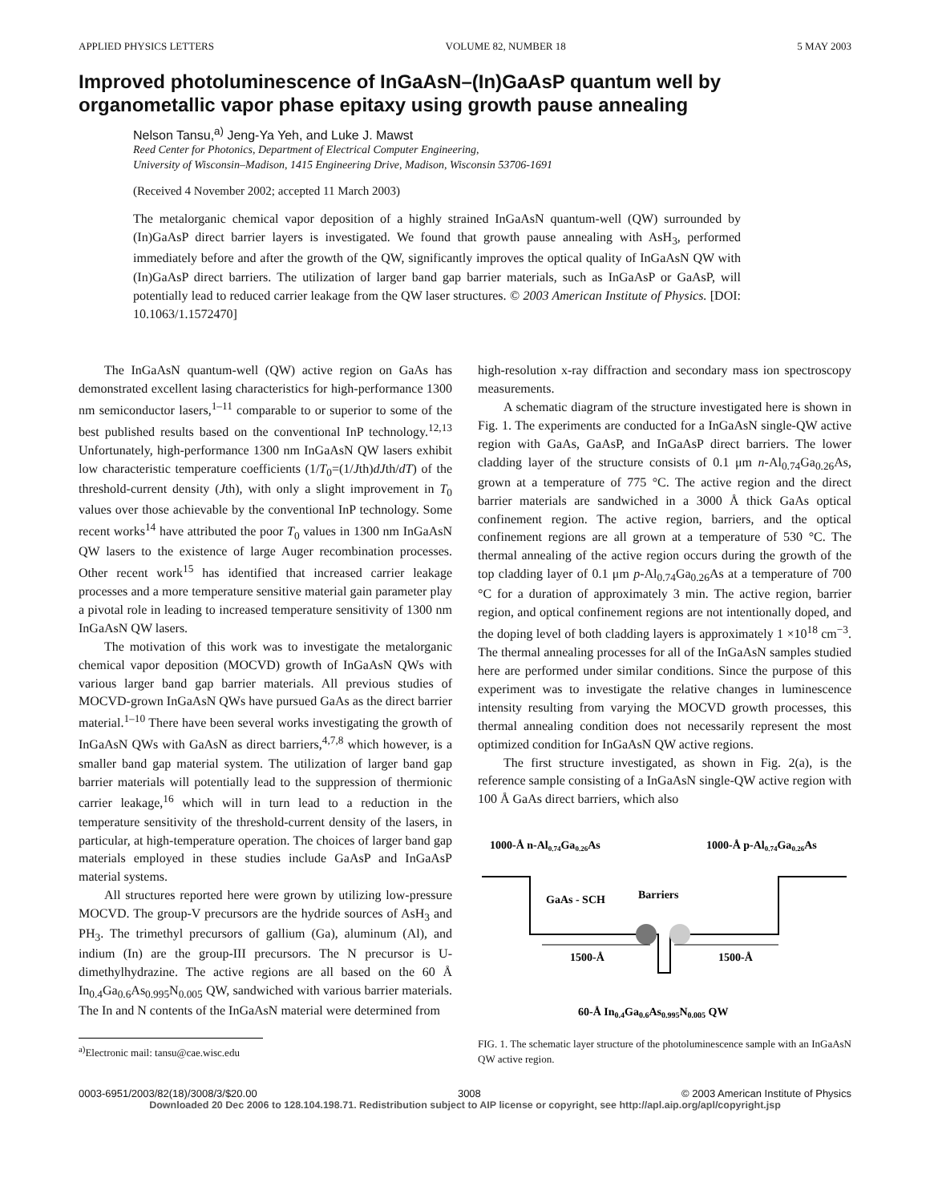APPLIED PHYSICS LETTERS VOLUME 82, NUMBER 18 5 MAY 2003
Improved photoluminescence of InGaAsN–(In)GaAsP quantum well by organometallic vapor phase epitaxy using growth pause annealing
Nelson Tansu,<sup>a)</sup> Jeng-Ya Yeh, and Luke J. Mawst
Reed Center for Photonics, Department of Electrical Computer Engineering,
University of Wisconsin–Madison, 1415 Engineering Drive, Madison, Wisconsin 53706-1691
(Received 4 November 2002; accepted 11 March 2003)
The metalorganic chemical vapor deposition of a highly strained InGaAsN quantum-well (QW) surrounded by (In)GaAsP direct barrier layers is investigated. We found that growth pause annealing with AsH<sub>3</sub>, performed immediately before and after the growth of the QW, significantly improves the optical quality of InGaAsN QW with (In)GaAsP direct barriers. The utilization of larger band gap barrier materials, such as InGaAsP or GaAsP, will potentially lead to reduced carrier leakage from the QW laser structures. © 2003 American Institute of Physics. [DOI: 10.1063/1.1572470]
The InGaAsN quantum-well (QW) active region on GaAs has demonstrated excellent lasing characteristics for high-performance 1300 nm semiconductor lasers,<sup>1–11</sup> comparable to or superior to some of the best published results based on the conventional InP technology.<sup>12,13</sup> Unfortunately, high-performance 1300 nm InGaAsN QW lasers exhibit low characteristic temperature coefficients (1/T<sub>0</sub>=(1/Jth)dJth/dT) of the threshold-current density (Jth), with only a slight improvement in T<sub>0</sub> values over those achievable by the conventional InP technology. Some recent works<sup>14</sup> have attributed the poor T<sub>0</sub> values in 1300 nm InGaAsN QW lasers to the existence of large Auger recombination processes. Other recent work<sup>15</sup> has identified that increased carrier leakage processes and a more temperature sensitive material gain parameter play a pivotal role in leading to increased temperature sensitivity of 1300 nm InGaAsN QW lasers.
The motivation of this work was to investigate the metalorganic chemical vapor deposition (MOCVD) growth of InGaAsN QWs with various larger band gap barrier materials. All previous studies of MOCVD-grown InGaAsN QWs have pursued GaAs as the direct barrier material.<sup>1–10</sup> There have been several works investigating the growth of InGaAsN QWs with GaAsN as direct barriers,<sup>4,7,8</sup> which however, is a smaller band gap material system. The utilization of larger band gap barrier materials will potentially lead to the suppression of thermionic carrier leakage,<sup>16</sup> which will in turn lead to a reduction in the temperature sensitivity of the threshold-current density of the lasers, in particular, at high-temperature operation. The choices of larger band gap materials employed in these studies include GaAsP and InGaAsP material systems.
All structures reported here were grown by utilizing low-pressure MOCVD. The group-V precursors are the hydride sources of AsH<sub>3</sub> and PH<sub>3</sub>. The trimethyl precursors of gallium (Ga), aluminum (Al), and indium (In) are the group-III precursors. The N precursor is U-dimethylhydrazine. The active regions are all based on the 60 Å In<sub>0.4</sub>Ga<sub>0.6</sub>As<sub>0.995</sub>N<sub>0.005</sub> QW, sandwiched with various barrier materials. The In and N contents of the InGaAsN material were determined from
<sup>a)</sup> Electronic mail: tansu@cae.wisc.edu
high-resolution x-ray diffraction and secondary mass ion spectroscopy measurements.
A schematic diagram of the structure investigated here is shown in Fig. 1. The experiments are conducted for a InGaAsN single-QW active region with GaAs, GaAsP, and InGaAsP direct barriers. The lower cladding layer of the structure consists of 0.1 μm n-Al<sub>0.74</sub>Ga<sub>0.26</sub>As, grown at a temperature of 775 °C. The active region and the direct barrier materials are sandwiched in a 3000 Å thick GaAs optical confinement region. The active region, barriers, and the optical confinement regions are all grown at a temperature of 530 °C. The thermal annealing of the active region occurs during the growth of the top cladding layer of 0.1 μm p-Al<sub>0.74</sub>Ga<sub>0.26</sub>As at a temperature of 700 °C for a duration of approximately 3 min. The active region, barrier region, and optical confinement regions are not intentionally doped, and the doping level of both cladding layers is approximately 1 ×10<sup>18</sup> cm<sup>−3</sup>. The thermal annealing processes for all of the InGaAsN samples studied here are performed under similar conditions. Since the purpose of this experiment was to investigate the relative changes in luminescence intensity resulting from varying the MOCVD growth processes, this thermal annealing condition does not necessarily represent the most optimized condition for InGaAsN QW active regions.
The first structure investigated, as shown in Fig. 2(a), is the reference sample consisting of a InGaAsN single-QW active region with 100 Å GaAs direct barriers, which also
1000-Å n-Al0.74Ga0.26As
1000-Å p-Al0.74Ga0.26As
GaAs - SCH
Barriers
1500-Å
1500-Å
60-Å In0.4Ga0.6As0.995N0.005 QW
FIG. 1. The schematic layer structure of the photoluminescence sample with an InGaAsN QW active region.
0003-6951/2003/82(18)/3008/3/$20.00 3008 © 2003 American Institute of Physics
Downloaded 20 Dec 2006 to 128.104.198.71. Redistribution subject to AIP license or copyright, see http://apl.aip.org/apl/copyright.jsp